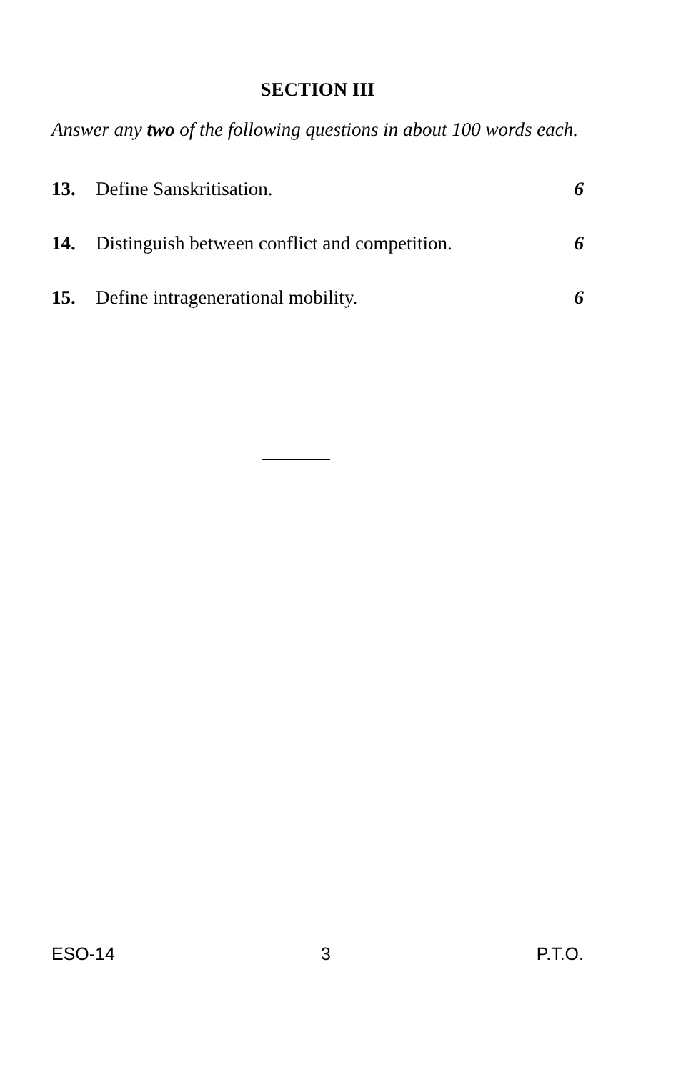SECTION III
Answer any two of the following questions in about 100 words each.
13. Define Sanskritisation. 6
14. Distinguish between conflict and competition. 6
15. Define intragenerational mobility. 6
ESO-14 3 P.T.O.